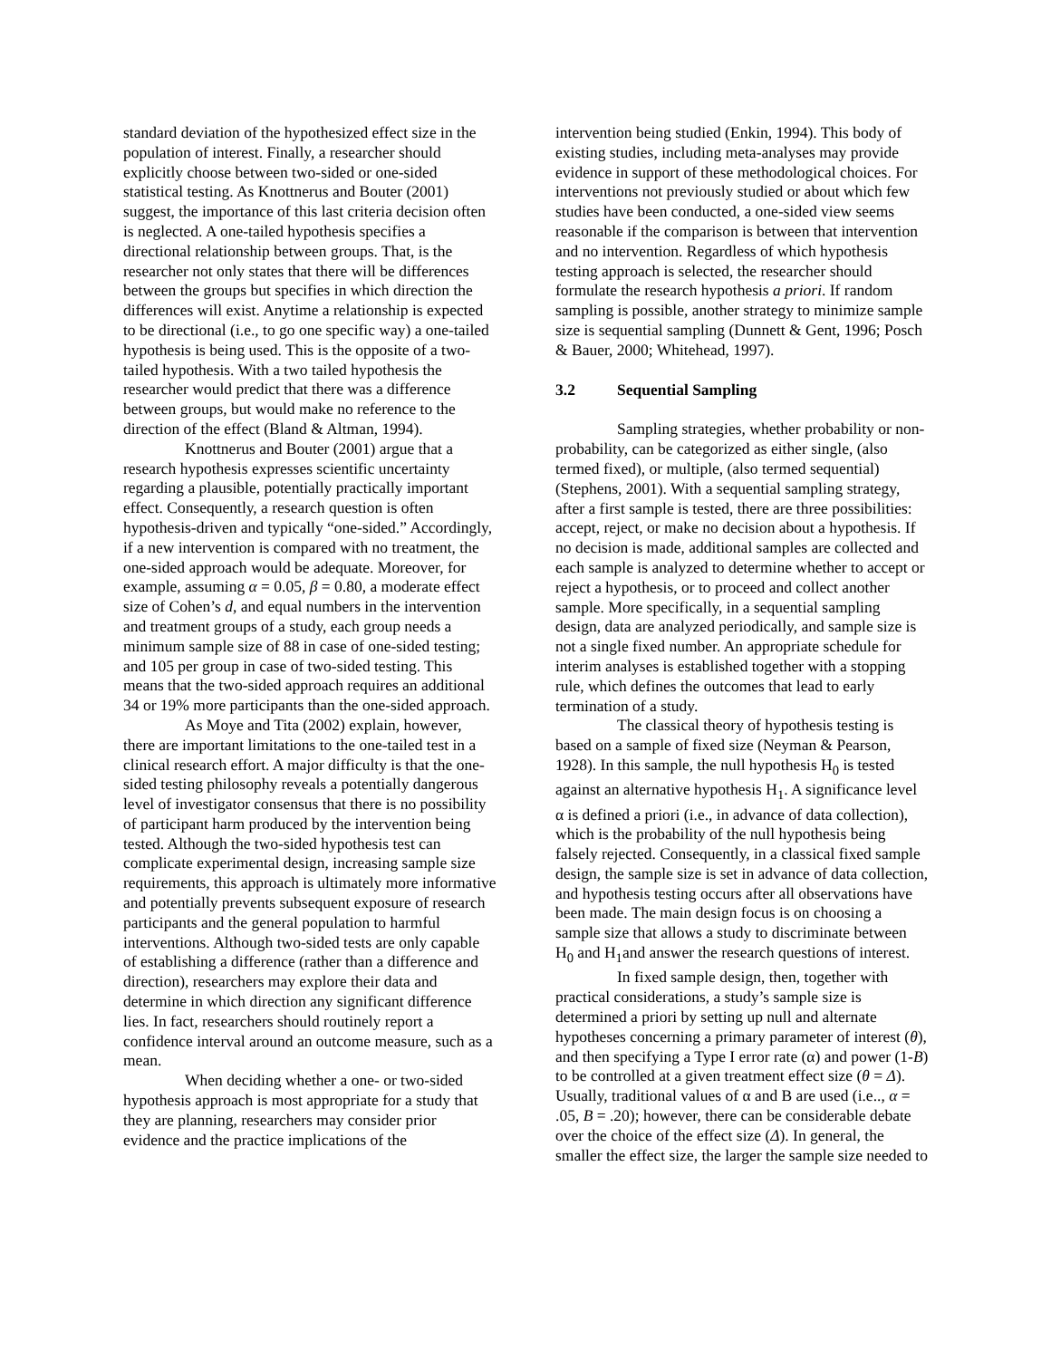standard deviation of the hypothesized effect size in the population of interest. Finally, a researcher should explicitly choose between two-sided or one-sided statistical testing. As Knottnerus and Bouter (2001) suggest, the importance of this last criteria decision often is neglected. A one-tailed hypothesis specifies a directional relationship between groups. That, is the researcher not only states that there will be differences between the groups but specifies in which direction the differences will exist. Anytime a relationship is expected to be directional (i.e., to go one specific way) a one-tailed hypothesis is being used. This is the opposite of a two-tailed hypothesis. With a two tailed hypothesis the researcher would predict that there was a difference between groups, but would make no reference to the direction of the effect (Bland & Altman, 1994).
Knottnerus and Bouter (2001) argue that a research hypothesis expresses scientific uncertainty regarding a plausible, potentially practically important effect. Consequently, a research question is often hypothesis-driven and typically “one-sided.” Accordingly, if a new intervention is compared with no treatment, the one-sided approach would be adequate. Moreover, for example, assuming α = 0.05, β = 0.80, a moderate effect size of Cohen’s d, and equal numbers in the intervention and treatment groups of a study, each group needs a minimum sample size of 88 in case of one-sided testing; and 105 per group in case of two-sided testing. This means that the two-sided approach requires an additional 34 or 19% more participants than the one-sided approach.
As Moye and Tita (2002) explain, however, there are important limitations to the one-tailed test in a clinical research effort. A major difficulty is that the one-sided testing philosophy reveals a potentially dangerous level of investigator consensus that there is no possibility of participant harm produced by the intervention being tested. Although the two-sided hypothesis test can complicate experimental design, increasing sample size requirements, this approach is ultimately more informative and potentially prevents subsequent exposure of research participants and the general population to harmful interventions. Although two-sided tests are only capable of establishing a difference (rather than a difference and direction), researchers may explore their data and determine in which direction any significant difference lies. In fact, researchers should routinely report a confidence interval around an outcome measure, such as a mean.
When deciding whether a one- or two-sided hypothesis approach is most appropriate for a study that they are planning, researchers may consider prior evidence and the practice implications of the
intervention being studied (Enkin, 1994). This body of existing studies, including meta-analyses may provide evidence in support of these methodological choices. For interventions not previously studied or about which few studies have been conducted, a one-sided view seems reasonable if the comparison is between that intervention and no intervention. Regardless of which hypothesis testing approach is selected, the researcher should formulate the research hypothesis a priori. If random sampling is possible, another strategy to minimize sample size is sequential sampling (Dunnett & Gent, 1996; Posch & Bauer, 2000; Whitehead, 1997).
3.2 Sequential Sampling
Sampling strategies, whether probability or non-probability, can be categorized as either single, (also termed fixed), or multiple, (also termed sequential) (Stephens, 2001). With a sequential sampling strategy, after a first sample is tested, there are three possibilities: accept, reject, or make no decision about a hypothesis. If no decision is made, additional samples are collected and each sample is analyzed to determine whether to accept or reject a hypothesis, or to proceed and collect another sample. More specifically, in a sequential sampling design, data are analyzed periodically, and sample size is not a single fixed number. An appropriate schedule for interim analyses is established together with a stopping rule, which defines the outcomes that lead to early termination of a study.
The classical theory of hypothesis testing is based on a sample of fixed size (Neyman & Pearson, 1928). In this sample, the null hypothesis H<sub>0</sub> is tested against an alternative hypothesis H<sub>1</sub>. A significance level α is defined a priori (i.e., in advance of data collection), which is the probability of the null hypothesis being falsely rejected. Consequently, in a classical fixed sample design, the sample size is set in advance of data collection, and hypothesis testing occurs after all observations have been made. The main design focus is on choosing a sample size that allows a study to discriminate between H<sub>0</sub> and H<sub>1</sub>and answer the research questions of interest.
In fixed sample design, then, together with practical considerations, a study’s sample size is determined a priori by setting up null and alternate hypotheses concerning a primary parameter of interest (θ), and then specifying a Type I error rate (α) and power (1-B) to be controlled at a given treatment effect size (θ = Δ). Usually, traditional values of α and B are used (i.e.., α = .05, B = .20); however, there can be considerable debate over the choice of the effect size (Δ). In general, the smaller the effect size, the larger the sample size needed to